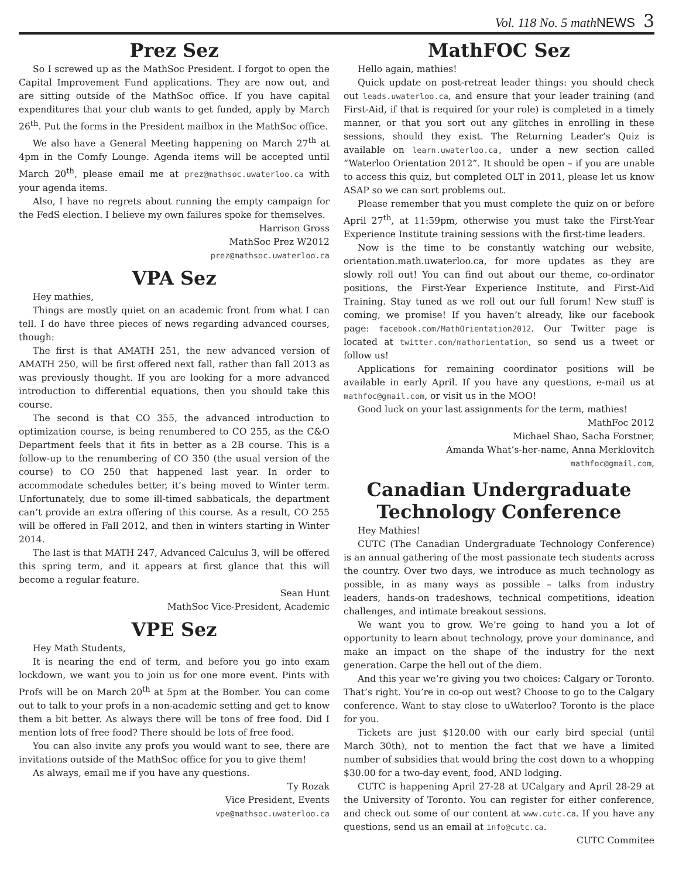Vol. 118 No. 5 math NEWS 3
Prez Sez
So I screwed up as the MathSoc President. I forgot to open the Capital Improvement Fund applications. They are now out, and are sitting outside of the MathSoc office. If you have capital expenditures that your club wants to get funded, apply by March 26<sup>th</sup>. Put the forms in the President mailbox in the MathSoc office.
We also have a General Meeting happening on March 27<sup>th</sup> at 4pm in the Comfy Lounge. Agenda items will be accepted until March 20<sup>th</sup>, please email me at prez@mathsoc.uwaterloo.ca with your agenda items.
Also, I have no regrets about running the empty campaign for the FedS election. I believe my own failures spoke for themselves.
Harrison Gross
MathSoc Prez W2012
prez@mathsoc.uwaterloo.ca
VPA Sez
Hey mathies,
Things are mostly quiet on an academic front from what I can tell. I do have three pieces of news regarding advanced courses, though:
The first is that AMATH 251, the new advanced version of AMATH 250, will be first offered next fall, rather than fall 2013 as was previously thought. If you are looking for a more advanced introduction to differential equations, then you should take this course.
The second is that CO 355, the advanced introduction to optimization course, is being renumbered to CO 255, as the C&O Department feels that it fits in better as a 2B course. This is a follow-up to the renumbering of CO 350 (the usual version of the course) to CO 250 that happened last year. In order to accommodate schedules better, it’s being moved to Winter term. Unfortunately, due to some ill-timed sabbaticals, the department can’t provide an extra offering of this course. As a result, CO 255 will be offered in Fall 2012, and then in winters starting in Winter 2014.
The last is that MATH 247, Advanced Calculus 3, will be offered this spring term, and it appears at first glance that this will become a regular feature.
Sean Hunt
MathSoc Vice-President, Academic
VPE Sez
Hey Math Students,
It is nearing the end of term, and before you go into exam lockdown, we want you to join us for one more event. Pints with Profs will be on March 20<sup>th</sup> at 5pm at the Bomber. You can come out to talk to your profs in a non-academic setting and get to know them a bit better. As always there will be tons of free food. Did I mention lots of free food? There should be lots of free food.
You can also invite any profs you would want to see, there are invitations outside of the MathSoc office for you to give them!
As always, email me if you have any questions.
Ty Rozak
Vice President, Events
vpe@mathsoc.uwaterloo.ca
MathFOC Sez
Hello again, mathies!
Quick update on post-retreat leader things: you should check out leads.uwaterloo.ca, and ensure that your leader training (and First-Aid, if that is required for your role) is completed in a timely manner, or that you sort out any glitches in enrolling in these sessions, should they exist. The Returning Leader’s Quiz is available on learn.uwaterloo.ca, under a new section called “Waterloo Orientation 2012”. It should be open – if you are unable to access this quiz, but completed OLT in 2011, please let us know ASAP so we can sort problems out.
Please remember that you must complete the quiz on or before April 27<sup>th</sup>, at 11:59pm, otherwise you must take the First-Year Experience Institute training sessions with the first-time leaders.
Now is the time to be constantly watching our website, orientation.math.uwaterloo.ca, for more updates as they are slowly roll out! You can find out about our theme, co-ordinator positions, the First-Year Experience Institute, and First-Aid Training. Stay tuned as we roll out our full forum! New stuff is coming, we promise! If you haven’t already, like our facebook page: facebook.com/MathOrientation2012. Our Twitter page is located at twitter.com/mathorientation, so send us a tweet or follow us!
Applications for remaining coordinator positions will be available in early April. If you have any questions, e-mail us at mathfoc@gmail.com, or visit us in the MOO!
Good luck on your last assignments for the term, mathies!
MathFoc 2012
Michael Shao, Sacha Forstner,
Amanda What’s-her-name, Anna Merklovitch
mathfoc@gmail.com,
Canadian Undergraduate Technology Conference
Hey Mathies!
CUTC (The Canadian Undergraduate Technology Conference) is an annual gathering of the most passionate tech students across the country. Over two days, we introduce as much technology as possible, in as many ways as possible – talks from industry leaders, hands-on tradeshows, technical competitions, ideation challenges, and intimate breakout sessions.
We want you to grow. We’re going to hand you a lot of opportunity to learn about technology, prove your dominance, and make an impact on the shape of the industry for the next generation. Carpe the hell out of the diem.
And this year we’re giving you two choices: Calgary or Toronto. That’s right. You’re in co-op out west? Choose to go to the Calgary conference. Want to stay close to uWaterloo? Toronto is the place for you.
Tickets are just $120.00 with our early bird special (until March 30th), not to mention the fact that we have a limited number of subsidies that would bring the cost down to a whopping $30.00 for a two-day event, food, AND lodging.
CUTC is happening April 27-28 at UCalgary and April 28-29 at the University of Toronto. You can register for either conference, and check out some of our content at www.cutc.ca. If you have any questions, send us an email at info@cutc.ca.
CUTC Commitee